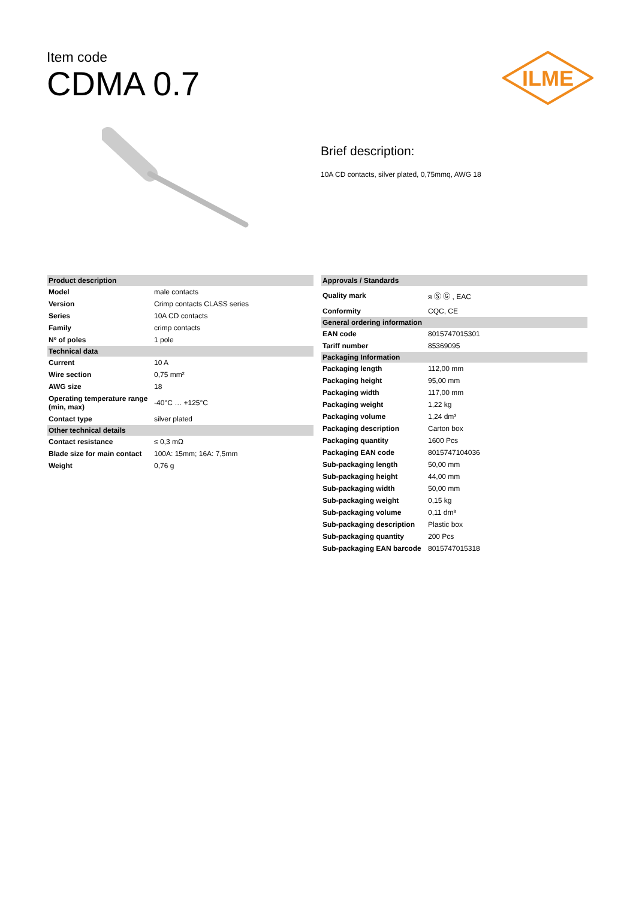Item code
CDMA 0.7
ILME
Brief description:
10A CD contacts, silver plated, 0,75mmq, AWG 18
| Product description | |
| Model | male contacts |
| Version | Crimp contacts CLASS series |
| Series | 10A CD contacts |
| Family | crimp contacts |
| Nº of poles | 1 pole |
| Technical data | |
| Current | 10 A |
| Wire section | 0,75 mm² |
| AWG size | 18 |
| Operating temperature range (min, max) | -40°C … +125°C |
| Contact type | silver plated |
| Other technical details | |
| Contact resistance | ≤ 0,3 mΩ |
| Blade size for main contact | 100A: 15mm; 16A: 7,5mm |
| Weight | 0,76 g |
| Approvals / Standards | |
| Quality mark | ᴙ Ⓢ Ⓖ , EAC |
| Conformity | CQC, CE |
| General ordering information | |
| EAN code | 8015747015301 |
| Tariff number | 85369095 |
| Packaging Information | |
| Packaging length | 112,00 mm |
| Packaging height | 95,00 mm |
| Packaging width | 117,00 mm |
| Packaging weight | 1,22 kg |
| Packaging volume | 1,24 dm³ |
| Packaging description | Carton box |
| Packaging quantity | 1600 Pcs |
| Packaging EAN code | 8015747104036 |
| Sub-packaging length | 50,00 mm |
| Sub-packaging height | 44,00 mm |
| Sub-packaging width | 50,00 mm |
| Sub-packaging weight | 0,15 kg |
| Sub-packaging volume | 0,11 dm³ |
| Sub-packaging description | Plastic box |
| Sub-packaging quantity | 200 Pcs |
| Sub-packaging EAN barcode | 8015747015318 |